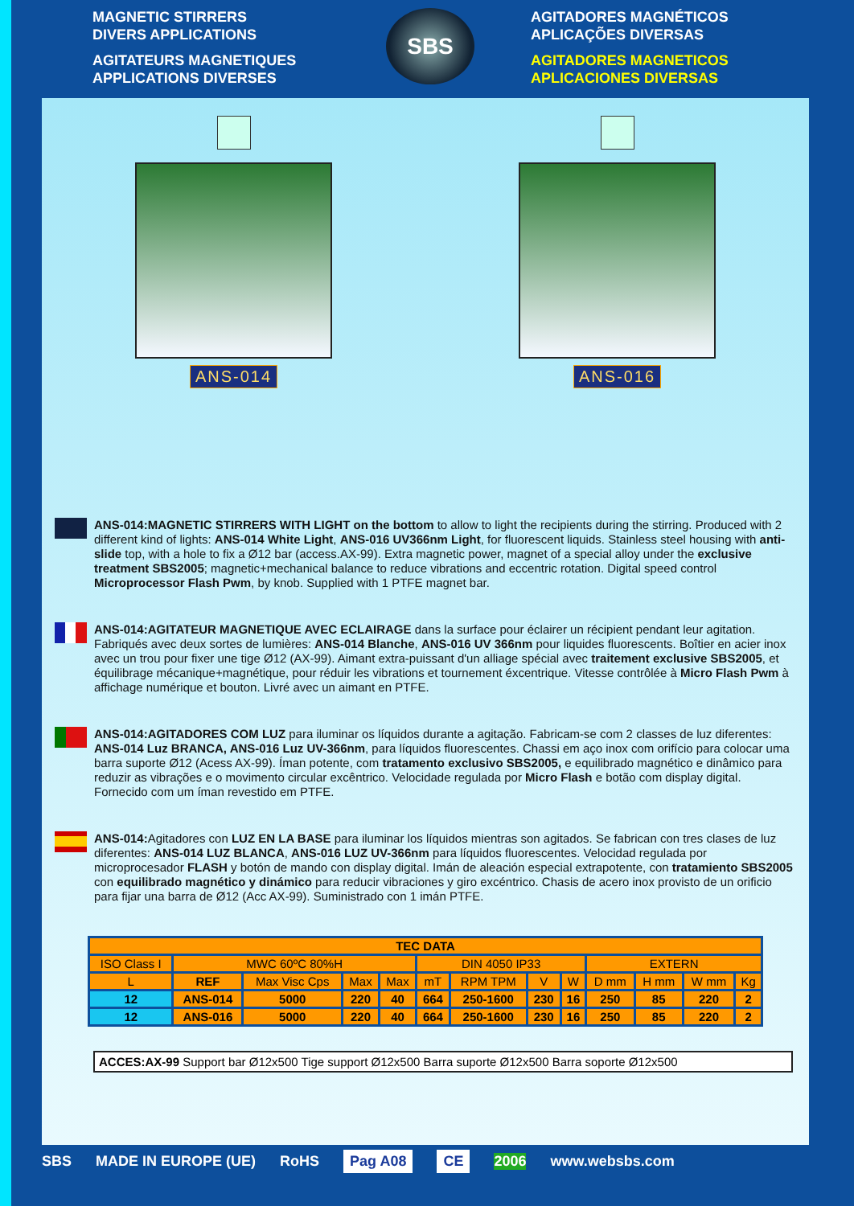MAGNETIC STIRRERS
DIVERS APPLICATIONS
AGITATEURS MAGNETIQUES
APPLICATIONS DIVERSES
SBS
AGITADORES MAGNÉTICOS
APLICAÇÕES DIVERSAS
AGITADORES MAGNETICOS
APLICACIONES DIVERSAS
ANS-014 ANS-016
ANS-014:MAGNETIC STIRRERS WITH LIGHT on the bottom to allow to light the recipients during the stirring. Produced with 2 different kind of lights: ANS-014 White Light, ANS-016 UV366nm Light, for fluorescent liquids. Stainless steel housing with anti-slide top, with a hole to fix a Ø12 bar (access.AX-99). Extra magnetic power, magnet of a special alloy under the exclusive treatment SBS2005; magnetic+mechanical balance to reduce vibrations and eccentric rotation. Digital speed control Microprocessor Flash Pwm, by knob. Supplied with 1 PTFE magnet bar.
ANS-014:AGITATEUR MAGNETIQUE AVEC ECLAIRAGE dans la surface pour éclairer un récipient pendant leur agitation. Fabriqués avec deux sortes de lumières: ANS-014 Blanche, ANS-016 UV 366nm pour liquides fluorescents. Boîtier en acier inox avec un trou pour fixer une tige Ø12 (AX-99). Aimant extra-puissant d'un alliage spécial avec traitement exclusive SBS2005, et équilibrage mécanique+magnétique, pour réduir les vibrations et tournement éxcentrique. Vitesse contrôlée à Micro Flash Pwm à affichage numérique et bouton. Livré avec un aimant en PTFE.
ANS-014:AGITADORES COM LUZ para iluminar os líquidos durante a agitação. Fabricam-se com 2 classes de luz diferentes: ANS-014 Luz BRANCA, ANS-016 Luz UV-366nm, para líquidos fluorescentes. Chassi em aço inox com orifício para colocar uma barra suporte Ø12 (Acess AX-99). Íman potente, com tratamento exclusivo SBS2005, e equilibrado magnético e dinâmico para reduzir as vibrações e o movimento circular excêntrico. Velocidade regulada por Micro Flash e botão com display digital. Fornecido com um íman revestido em PTFE.
ANS-014: Agitadores con LUZ EN LA BASE para iluminar los líquidos mientras son agitados. Se fabrican con tres clases de luz diferentes: ANS-014 LUZ BLANCA, ANS-016 LUZ UV-366nm para líquidos fluorescentes. Velocidad regulada por microprocesador FLASH y botón de mando con display digital. Imán de aleación especial extrapotente, con tratamiento SBS2005 con equilibrado magnético y dinámico para reducir vibraciones y giro excéntrico. Chasis de acero inox provisto de un orificio para fijar una barra de Ø12 (Acc AX-99). Suministrado con 1 imán PTFE.
| TEC DATA | | | | | | | | | | | | |
| --- | --- | --- | --- | --- | --- | --- | --- | --- | --- | --- | --- | --- |
| ISO Class I | MWC 60ºC 80%H | | | | DIN 4050 IP33 | | | | EXTERN | | | |
| L | REF | Max Visc Cps | Max | Max | mT | RPM TPM | V | W | D mm | H mm | W mm | Kg |
| 12 | ANS-014 | 5000 | 220 | 40 | 664 | 250-1600 | 230 | 16 | 250 | 85 | 220 | 2 |
| 12 | ANS-016 | 5000 | 220 | 40 | 664 | 250-1600 | 230 | 16 | 250 | 85 | 220 | 2 |
ACCES:AX-99 Support bar Ø12x500 Tige support Ø12x500 Barra suporte Ø12x500 Barra soporte Ø12x500
SBS MADE IN EUROPE (UE) RoHS Pag A08 CE 2006 www.websbs.com